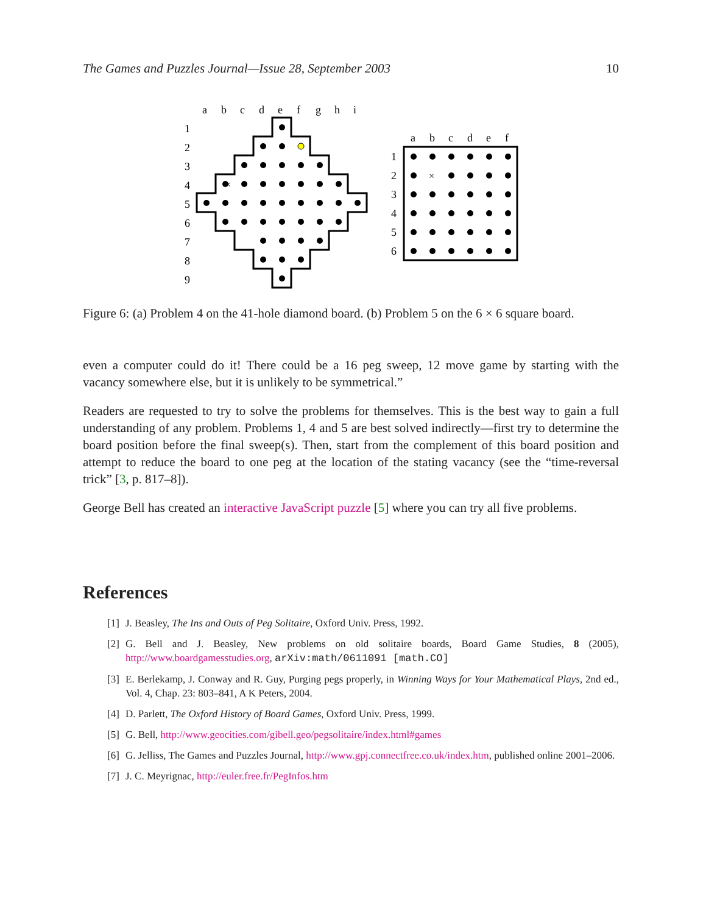The Games and Puzzles Journal—Issue 28, September 2003 10
a
b
c
d
e
f
g
h
i
1
2
3
4
5
6
7
8
9
×
a
b
c
d
e
f
1
2
3
4
5
6
×
Figure 6: (a) Problem 4 on the 41-hole diamond board. (b) Problem 5 on the 6 × 6 square board.
even a computer could do it! There could be a 16 peg sweep, 12 move game by starting with the vacancy somewhere else, but it is unlikely to be symmetrical.”
Readers are requested to try to solve the problems for themselves. This is the best way to gain a full understanding of any problem. Problems 1, 4 and 5 are best solved indirectly—first try to determine the board position before the final sweep(s). Then, start from the complement of this board position and attempt to reduce the board to one peg at the location of the stating vacancy (see the “time-reversal trick” [3, p. 817–8]).
George Bell has created an interactive JavaScript puzzle [5] where you can try all five problems.
References
[1] J. Beasley, The Ins and Outs of Peg Solitaire, Oxford Univ. Press, 1992.
[2] G. Bell and J. Beasley, New problems on old solitaire boards, Board Game Studies, 8 (2005), http://www.boardgamesstudies.org, arXiv:math/0611091 [math.CO]
[3] E. Berlekamp, J. Conway and R. Guy, Purging pegs properly, in Winning Ways for Your Mathematical Plays, 2nd ed., Vol. 4, Chap. 23: 803–841, A K Peters, 2004.
[4] D. Parlett, The Oxford History of Board Games, Oxford Univ. Press, 1999.
[5] G. Bell, http://www.geocities.com/gibell.geo/pegsolitaire/index.html#games
[6] G. Jelliss, The Games and Puzzles Journal, http://www.gpj.connectfree.co.uk/index.htm, published online 2001–2006.
[7] J. C. Meyrignac, http://euler.free.fr/PegInfos.htm